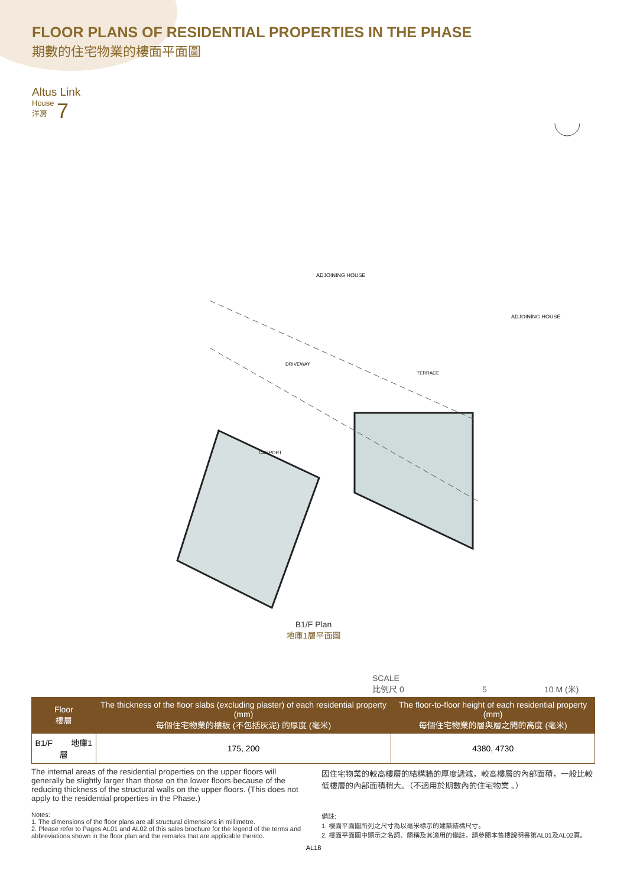FLOOR PLANS OF RESIDENTIAL PROPERTIES IN THE PHASE
期數的住宅物業的樓面平面圖
Altus Link
House
洋房
7
DRIVEWAY
TERRACE
CARPORT
ADJOINING HOUSE
ADJOINING HOUSE
B1/F Plan
地庫1層平面圖
SCALE
比例尺 0 5 10 M (米)
| Floor 樓層 | The thickness of the floor slabs (excluding plaster) of each residential property (mm) 每個住宅物業的樓板 (不包括灰泥) 的厚度 (毫米) | The floor-to-floor height of each residential property (mm) 每個住宅物業的層與層之間的高度 (毫米) |
| --- | --- | --- |
| B1/F 地庫1層 | 175, 200 | 4380, 4730 |
The internal areas of the residential properties on the upper floors will generally be slightly larger than those on the lower floors because of the reducing thickness of the structural walls on the upper floors. (This does not apply to the residential properties in the Phase.)
因住宅物業的較高樓層的結構牆的厚度遞減，較高樓層的內部面積，一般比較低樓層的內部面積稍大。（不適用於期數內的住宅物業 。）
Notes:
1. The dimensions of the floor plans are all structural dimensions in millimetre.
2. Please refer to Pages AL01 and AL02 of this sales brochure for the legend of the terms and abbreviations shown in the floor plan and the remarks that are applicable thereto.
備註:
1. 樓面平面圖所列之尺寸為以毫米標示的建築結構尺寸。
2. 樓面平面圖中顯示之名詞、簡稱及其適用的備註，請參閱本售樓說明書第AL01及AL02頁。
AL18